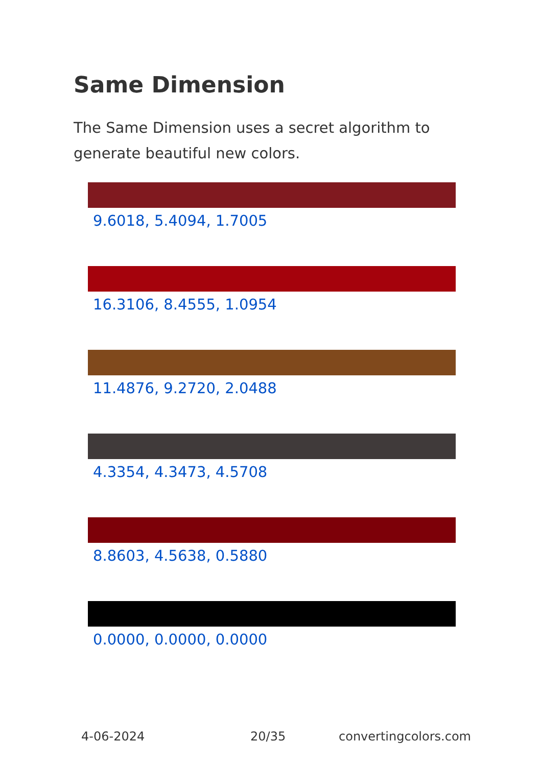Same Dimension
The Same Dimension uses a secret algorithm to generate beautiful new colors.
9.6018, 5.4094, 1.7005
16.3106, 8.4555, 1.0954
11.4876, 9.2720, 2.0488
4.3354, 4.3473, 4.5708
8.8603, 4.5638, 0.5880
0.0000, 0.0000, 0.0000
4-06-2024 20/35 convertingcolors.com